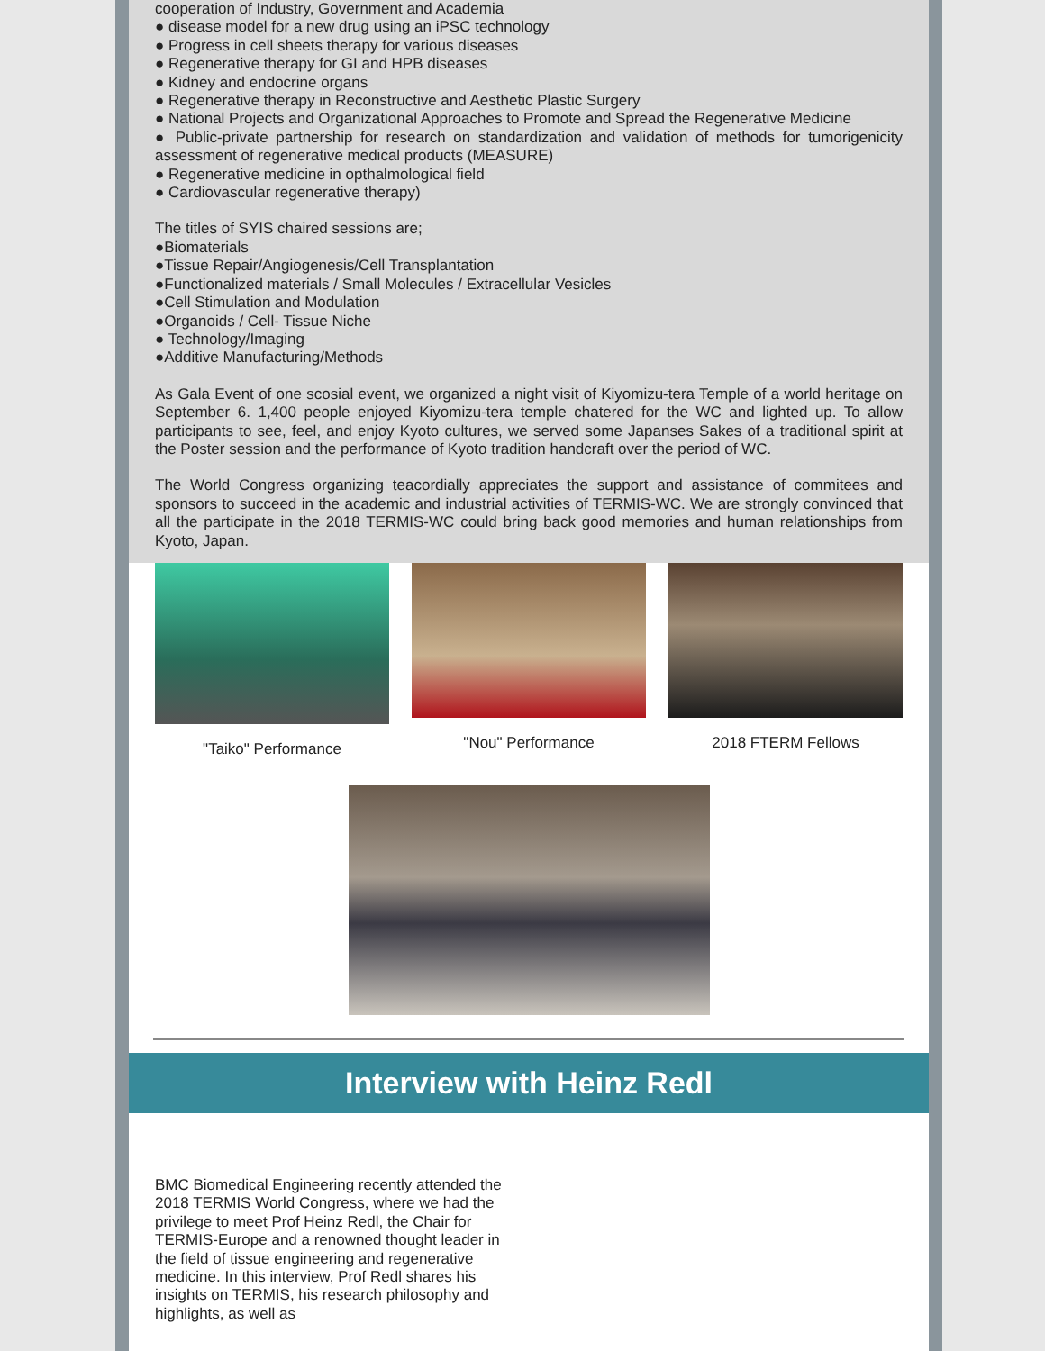cooperation of Industry, Government and Academia
● disease model for a new drug using an iPSC technology
● Progress in cell sheets therapy for various diseases
● Regenerative therapy for GI and HPB diseases
● Kidney and endocrine organs
● Regenerative therapy in Reconstructive and Aesthetic Plastic Surgery
● National Projects and Organizational Approaches to Promote and Spread the Regenerative Medicine
● Public-private partnership for research on standardization and validation of methods for tumorigenicity assessment of regenerative medical products (MEASURE)
● Regenerative medicine in opthalmological field
● Cardiovascular regenerative therapy)
The titles of SYIS chaired sessions are;
●Biomaterials
●Tissue Repair/Angiogenesis/Cell Transplantation
●Functionalized materials / Small Molecules / Extracellular Vesicles
●Cell Stimulation and Modulation
●Organoids / Cell- Tissue Niche
● Technology/Imaging
●Additive Manufacturing/Methods
As Gala Event of one scosial event, we organized a night visit of Kiyomizu-tera Temple of a world heritage on September 6. 1,400 people enjoyed Kiyomizu-tera temple chatered for the WC and lighted up. To allow participants to see, feel, and enjoy Kyoto cultures, we served some Japanses Sakes of a traditional spirit at the Poster session and the performance of Kyoto tradition handcraft over the period of WC.
The World Congress organizing teacordially appreciates the support and assistance of commitees and sponsors to succeed in the academic and industrial activities of TERMIS-WC. We are strongly convinced that all the participate in the 2018 TERMIS-WC could bring back good memories and human relationships from Kyoto, Japan.
"Taiko" Performance "Nou" Performance 2018 FTERM Fellows
Interview with Heinz Redl
BMC Biomedical Engineering recently attended the 2018 TERMIS World Congress, where we had the privilege to meet Prof Heinz Redl, the Chair for TERMIS-Europe and a renowned thought leader in the field of tissue engineering and regenerative medicine. In this interview, Prof Redl shares his insights on TERMIS, his research philosophy and highlights, as well as